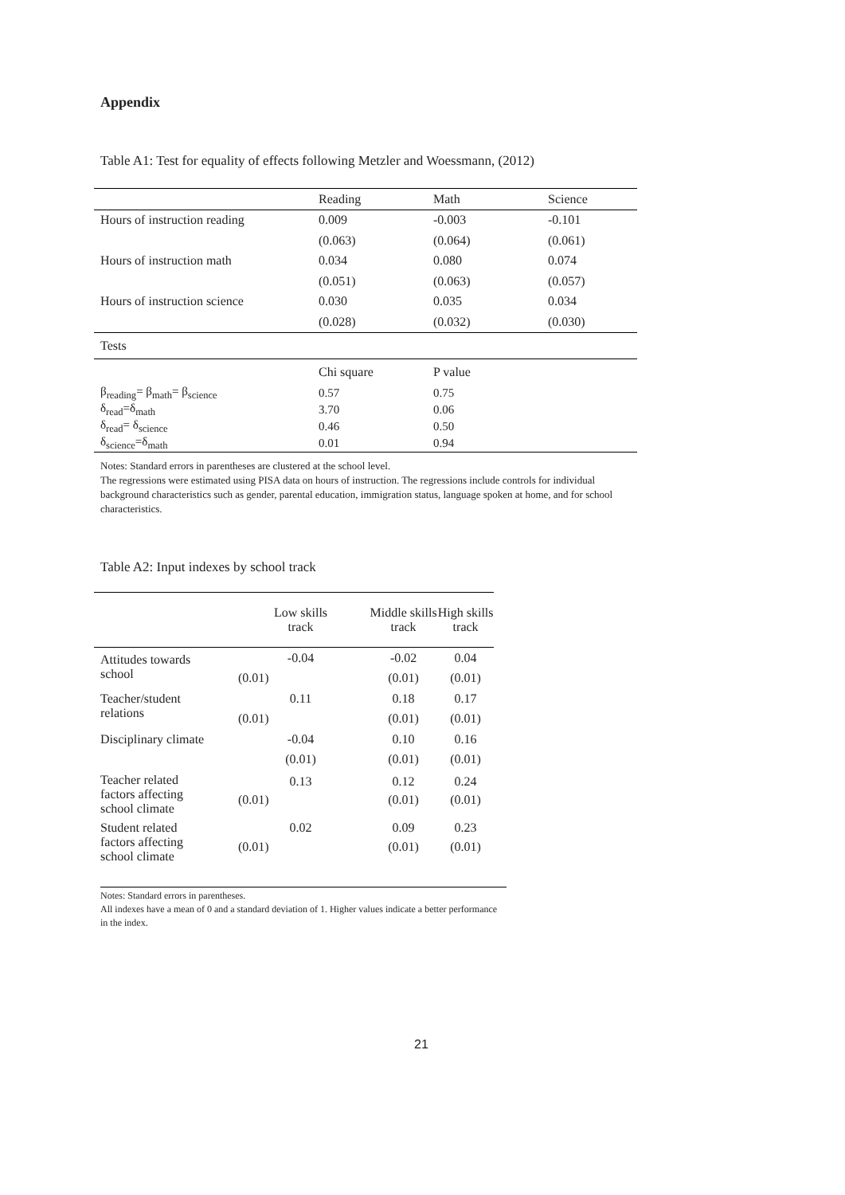Appendix
Table A1: Test for equality of effects following Metzler and Woessmann, (2012)
| | Reading | Math | Science |
| Hours of instruction reading | 0.009 | -0.003 | -0.101 |
| | (0.063) | (0.064) | (0.061) |
| Hours of instruction math | 0.034 | 0.080 | 0.074 |
| | (0.051) | (0.063) | (0.057) |
| Hours of instruction science | 0.030 | 0.035 | 0.034 |
| | (0.028) | (0.032) | (0.030) |
| Tests | | | |
| | Chi square | P value | |
| β<sub>reading</sub>= β<sub>math</sub>= β<sub>science</sub> | 0.57 | 0.75 | |
| δ<sub>read</sub>=δ<sub>math</sub> | 3.70 | 0.06 | |
| δ<sub>read</sub>= δ<sub>science</sub> | 0.46 | 0.50 | |
| δ<sub>science</sub>=δ<sub>math</sub> | 0.01 | 0.94 | |
Notes: Standard errors in parentheses are clustered at the school level.
The regressions were estimated using PISA data on hours of instruction. The regressions include controls for individual background characteristics such as gender, parental education, immigration status, language spoken at home, and for school characteristics.
Table A2: Input indexes by school track
| | Low skills track | Middle skills track | High skills track |
| Attitudes towards school | -0.04 | -0.02 | 0.04 |
| | (0.01) | (0.01) | (0.01) |
| Teacher/student relations | 0.11 | 0.18 | 0.17 |
| | (0.01) | (0.01) | (0.01) |
| Disciplinary climate | -0.04 | 0.10 | 0.16 |
| | (0.01) | (0.01) | (0.01) |
| Teacher related factors affecting school climate | 0.13 | 0.12 | 0.24 |
| | (0.01) | (0.01) | (0.01) |
| Student related factors affecting school climate | 0.02 | 0.09 | 0.23 |
| | (0.01) | (0.01) | (0.01) |
Notes: Standard errors in parentheses.
All indexes have a mean of 0 and a standard deviation of 1. Higher values indicate a better performance in the index.
21